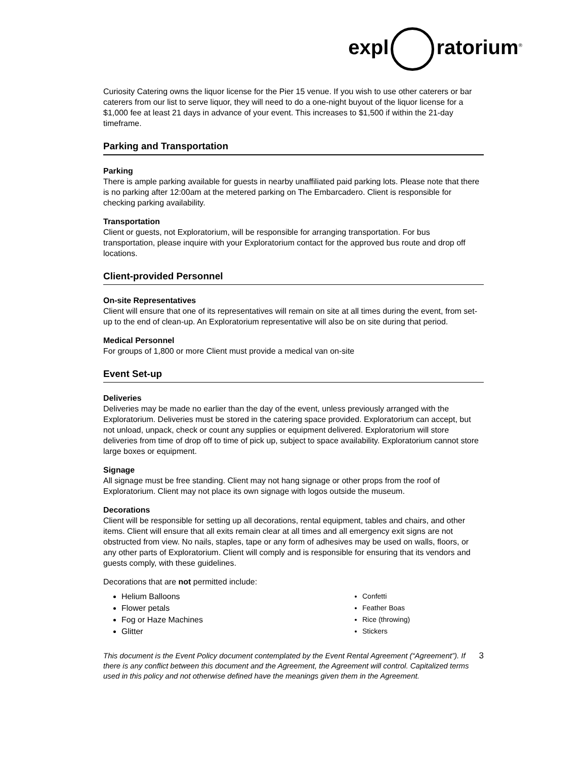expl ratorium<sup>®</sup>
Curiosity Catering owns the liquor license for the Pier 15 venue. If you wish to use other caterers or bar caterers from our list to serve liquor, they will need to do a one-night buyout of the liquor license for a $1,000 fee at least 21 days in advance of your event. This increases to $1,500 if within the 21-day timeframe.
Parking and Transportation
Parking
There is ample parking available for guests in nearby unaffiliated paid parking lots. Please note that there is no parking after 12:00am at the metered parking on The Embarcadero. Client is responsible for checking parking availability.
Transportation
Client or guests, not Exploratorium, will be responsible for arranging transportation. For bus transportation, please inquire with your Exploratorium contact for the approved bus route and drop off locations.
Client-provided Personnel
On-site Representatives
Client will ensure that one of its representatives will remain on site at all times during the event, from set-up to the end of clean-up. An Exploratorium representative will also be on site during that period.
Medical Personnel
For groups of 1,800 or more Client must provide a medical van on-site
Event Set-up
Deliveries
Deliveries may be made no earlier than the day of the event, unless previously arranged with the Exploratorium. Deliveries must be stored in the catering space provided. Exploratorium can accept, but not unload, unpack, check or count any supplies or equipment delivered. Exploratorium will store deliveries from time of drop off to time of pick up, subject to space availability. Exploratorium cannot store large boxes or equipment.
Signage
All signage must be free standing. Client may not hang signage or other props from the roof of Exploratorium. Client may not place its own signage with logos outside the museum.
Decorations
Client will be responsible for setting up all decorations, rental equipment, tables and chairs, and other items. Client will ensure that all exits remain clear at all times and all emergency exit signs are not obstructed from view. No nails, staples, tape or any form of adhesives may be used on walls, floors, or any other parts of Exploratorium. Client will comply and is responsible for ensuring that its vendors and guests comply, with these guidelines.
Decorations that are not permitted include:
Helium Balloons
Flower petals
Fog or Haze Machines
Glitter
Confetti
Feather Boas
Rice (throwing)
Stickers
This document is the Event Policy document contemplated by the Event Rental Agreement (“Agreement”). If there is any conflict between this document and the Agreement, the Agreement will control. Capitalized terms used in this policy and not otherwise defined have the meanings given them in the Agreement.
3